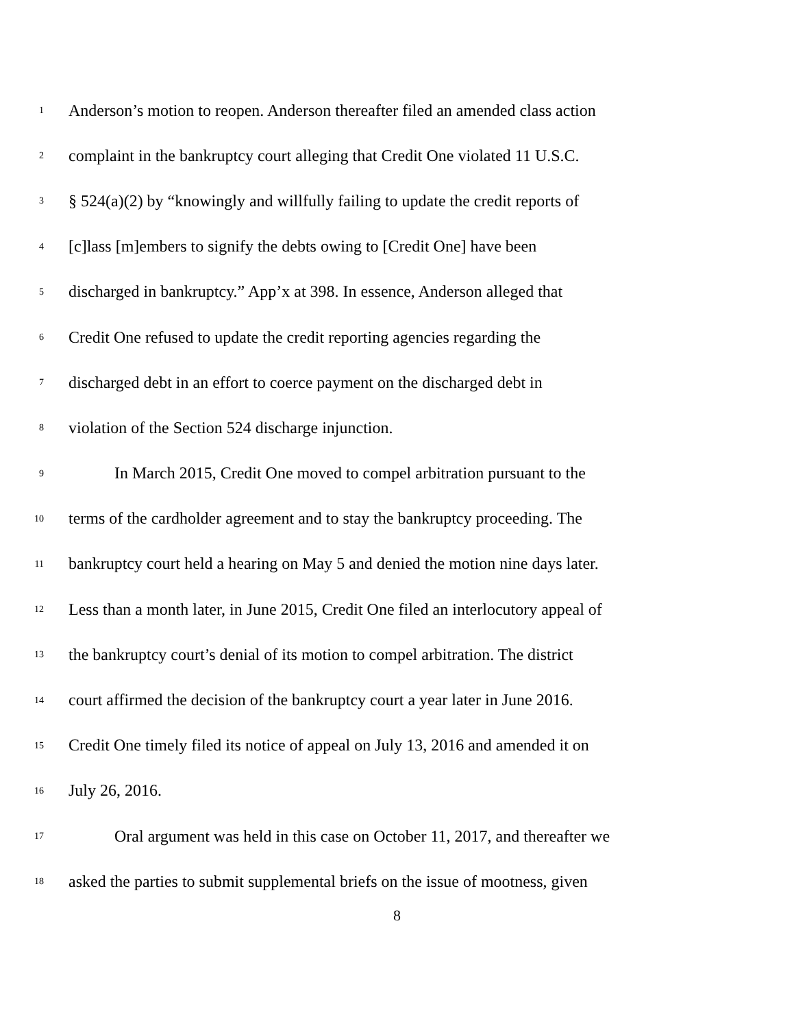1 Anderson’s motion to reopen. Anderson thereafter filed an amended class action
2 complaint in the bankruptcy court alleging that Credit One violated 11 U.S.C.
3 § 524(a)(2) by “knowingly and willfully failing to update the credit reports of
4 [c]lass [m]embers to signify the debts owing to [Credit One] have been
5 discharged in bankruptcy.” App’x at 398. In essence, Anderson alleged that
6 Credit One refused to update the credit reporting agencies regarding the
7 discharged debt in an effort to coerce payment on the discharged debt in
8 violation of the Section 524 discharge injunction.
9 In March 2015, Credit One moved to compel arbitration pursuant to the
10 terms of the cardholder agreement and to stay the bankruptcy proceeding. The
11 bankruptcy court held a hearing on May 5 and denied the motion nine days later.
12 Less than a month later, in June 2015, Credit One filed an interlocutory appeal of
13 the bankruptcy court’s denial of its motion to compel arbitration. The district
14 court affirmed the decision of the bankruptcy court a year later in June 2016.
15 Credit One timely filed its notice of appeal on July 13, 2016 and amended it on
16 July 26, 2016.
17 Oral argument was held in this case on October 11, 2017, and thereafter we
18 asked the parties to submit supplemental briefs on the issue of mootness, given
8